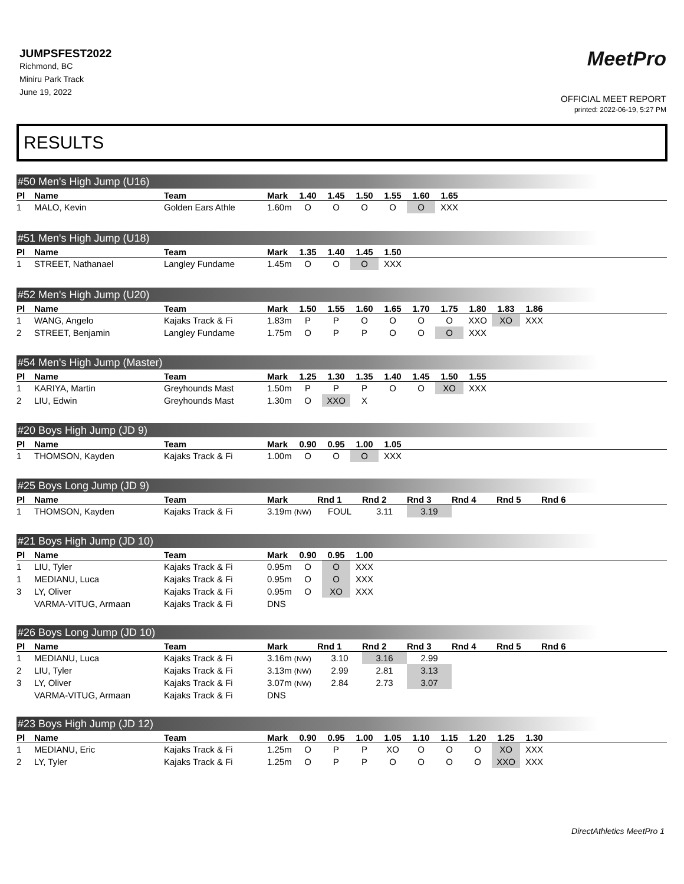JUMPSFEST2022
Richmond, BC
Miniru Park Track
June 19, 2022
MeetPro
OFFICIAL MEET REPORT
printed: 2022-06-19, 5:27 PM
RESULTS
#50 Men's High Jump (U16)
| Pl | Name | Team | Mark | 1.40 | 1.45 | 1.50 | 1.55 | 1.60 | 1.65 | |
| --- | --- | --- | --- | --- | --- | --- | --- | --- | --- | --- |
| 1 | MALO, Kevin | Golden Ears Athle | 1.60m | O | O | O | O | O | XXX | |
#51 Men's High Jump (U18)
| Pl | Name | Team | Mark | 1.35 | 1.40 | 1.45 | 1.50 | |
| --- | --- | --- | --- | --- | --- | --- | --- | --- |
| 1 | STREET, Nathanael | Langley Fundame | 1.45m | O | O | O | XXX | |
#52 Men's High Jump (U20)
| Pl | Name | Team | Mark | 1.50 | 1.55 | 1.60 | 1.65 | 1.70 | 1.75 | 1.80 | 1.83 | 1.86 | |
| --- | --- | --- | --- | --- | --- | --- | --- | --- | --- | --- | --- | --- | --- |
| 1 | WANG, Angelo | Kajaks Track & Fi | 1.83m | P | P | O | O | O | O | XXO | XO | XXX | |
| 2 | STREET, Benjamin | Langley Fundame | 1.75m | O | P | P | O | O | O | XXX | | | |
#54 Men's High Jump (Master)
| Pl | Name | Team | Mark | 1.25 | 1.30 | 1.35 | 1.40 | 1.45 | 1.50 | 1.55 | |
| --- | --- | --- | --- | --- | --- | --- | --- | --- | --- | --- | --- |
| 1 | KARIYA, Martin | Greyhounds Mast | 1.50m | P | P | P | O | O | XO | XXX | |
| 2 | LIU, Edwin | Greyhounds Mast | 1.30m | O | XXO | X | | | | | |
#20 Boys High Jump (JD 9)
| Pl | Name | Team | Mark | 0.90 | 0.95 | 1.00 | 1.05 | |
| --- | --- | --- | --- | --- | --- | --- | --- | --- |
| 1 | THOMSON, Kayden | Kajaks Track & Fi | 1.00m | O | O | O | XXX | |
#25 Boys Long Jump (JD 9)
| Pl | Name | Team | Mark | Rnd 1 | Rnd 2 | Rnd 3 | Rnd 4 | Rnd 5 | Rnd 6 |
| --- | --- | --- | --- | --- | --- | --- | --- | --- | --- |
| 1 | THOMSON, Kayden | Kajaks Track & Fi | 3.19m (NW) | FOUL | 3.11 | 3.19 | | | |
#21 Boys High Jump (JD 10)
| Pl | Name | Team | Mark | 0.90 | 0.95 | 1.00 | |
| --- | --- | --- | --- | --- | --- | --- | --- |
| 1 | LIU, Tyler | Kajaks Track & Fi | 0.95m | O | O | XXX | |
| 1 | MEDIANU, Luca | Kajaks Track & Fi | 0.95m | O | O | XXX | |
| 3 | LY, Oliver | Kajaks Track & Fi | 0.95m | O | XO | XXX | |
| | VARMA-VITUG, Armaan | Kajaks Track & Fi | DNS | | | | |
#26 Boys Long Jump (JD 10)
| Pl | Name | Team | Mark | Rnd 1 | Rnd 2 | Rnd 3 | Rnd 4 | Rnd 5 | Rnd 6 |
| --- | --- | --- | --- | --- | --- | --- | --- | --- | --- |
| 1 | MEDIANU, Luca | Kajaks Track & Fi | 3.16m (NW) | 3.10 | 3.16 | 2.99 | | | |
| 2 | LIU, Tyler | Kajaks Track & Fi | 3.13m (NW) | 2.99 | 2.81 | 3.13 | | | |
| 3 | LY, Oliver | Kajaks Track & Fi | 3.07m (NW) | 2.84 | 2.73 | 3.07 | | | |
| | VARMA-VITUG, Armaan | Kajaks Track & Fi | DNS | | | | | | |
#23 Boys High Jump (JD 12)
| Pl | Name | Team | Mark | 0.90 | 0.95 | 1.00 | 1.05 | 1.10 | 1.15 | 1.20 | 1.25 | 1.30 | |
| --- | --- | --- | --- | --- | --- | --- | --- | --- | --- | --- | --- | --- | --- |
| 1 | MEDIANU, Eric | Kajaks Track & Fi | 1.25m | O | P | P | XO | O | O | O | XO | XXX | |
| 2 | LY, Tyler | Kajaks Track & Fi | 1.25m | O | P | P | O | O | O | O | XXO | XXX | |
DirectAthletics MeetPro 1